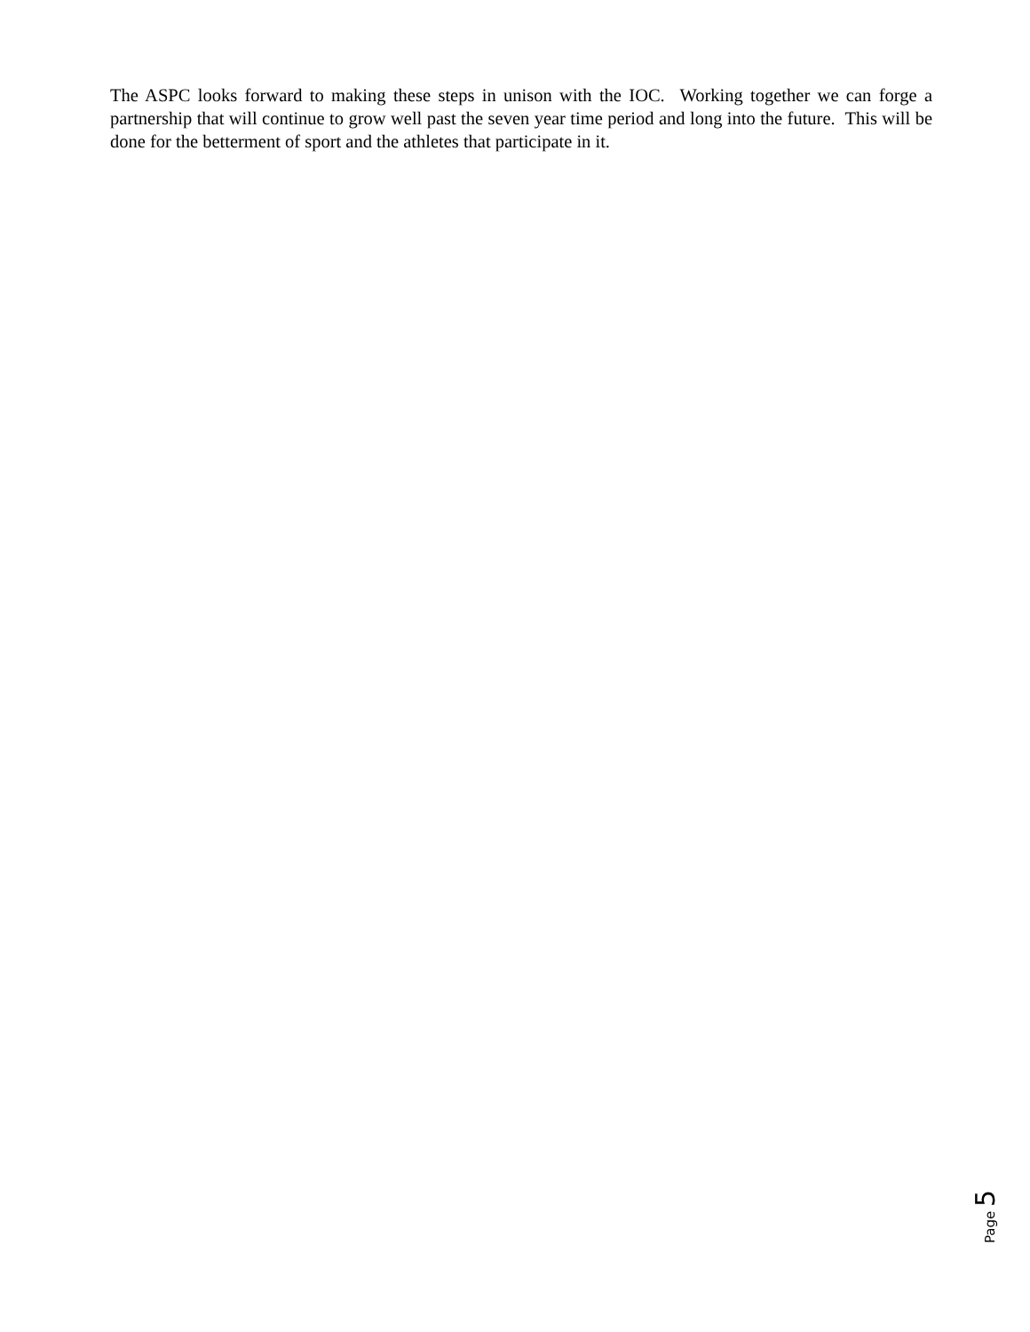The ASPC looks forward to making these steps in unison with the IOC. Working together we can forge a partnership that will continue to grow well past the seven year time period and long into the future. This will be done for the betterment of sport and the athletes that participate in it.
Page 5